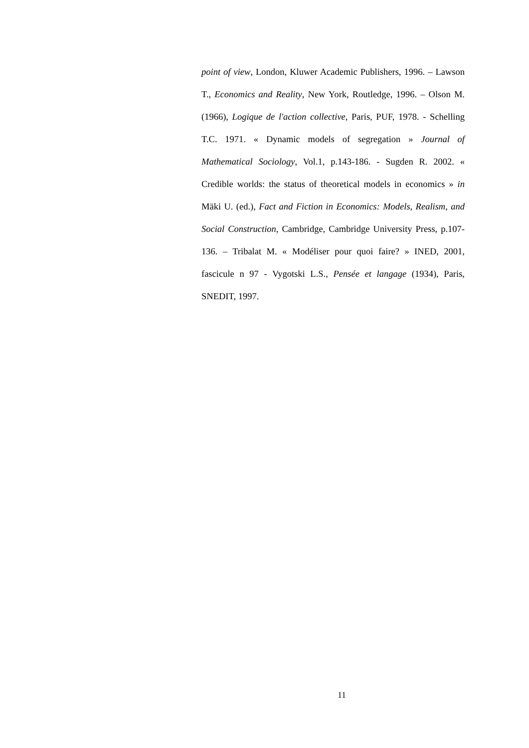point of view, London, Kluwer Academic Publishers, 1996. – Lawson T., Economics and Reality, New York, Routledge, 1996. – Olson M. (1966), Logique de l'action collective, Paris, PUF, 1978. - Schelling T.C. 1971. « Dynamic models of segregation » Journal of Mathematical Sociology, Vol.1, p.143-186. - Sugden R. 2002. « Credible worlds: the status of theoretical models in economics » in Mäki U. (ed.), Fact and Fiction in Economics: Models, Realism, and Social Construction, Cambridge, Cambridge University Press, p.107-136. – Tribalat M. « Modéliser pour quoi faire? » INED, 2001, fascicule n 97 - Vygotski L.S., Pensée et langage (1934), Paris, SNEDIT, 1997.
11